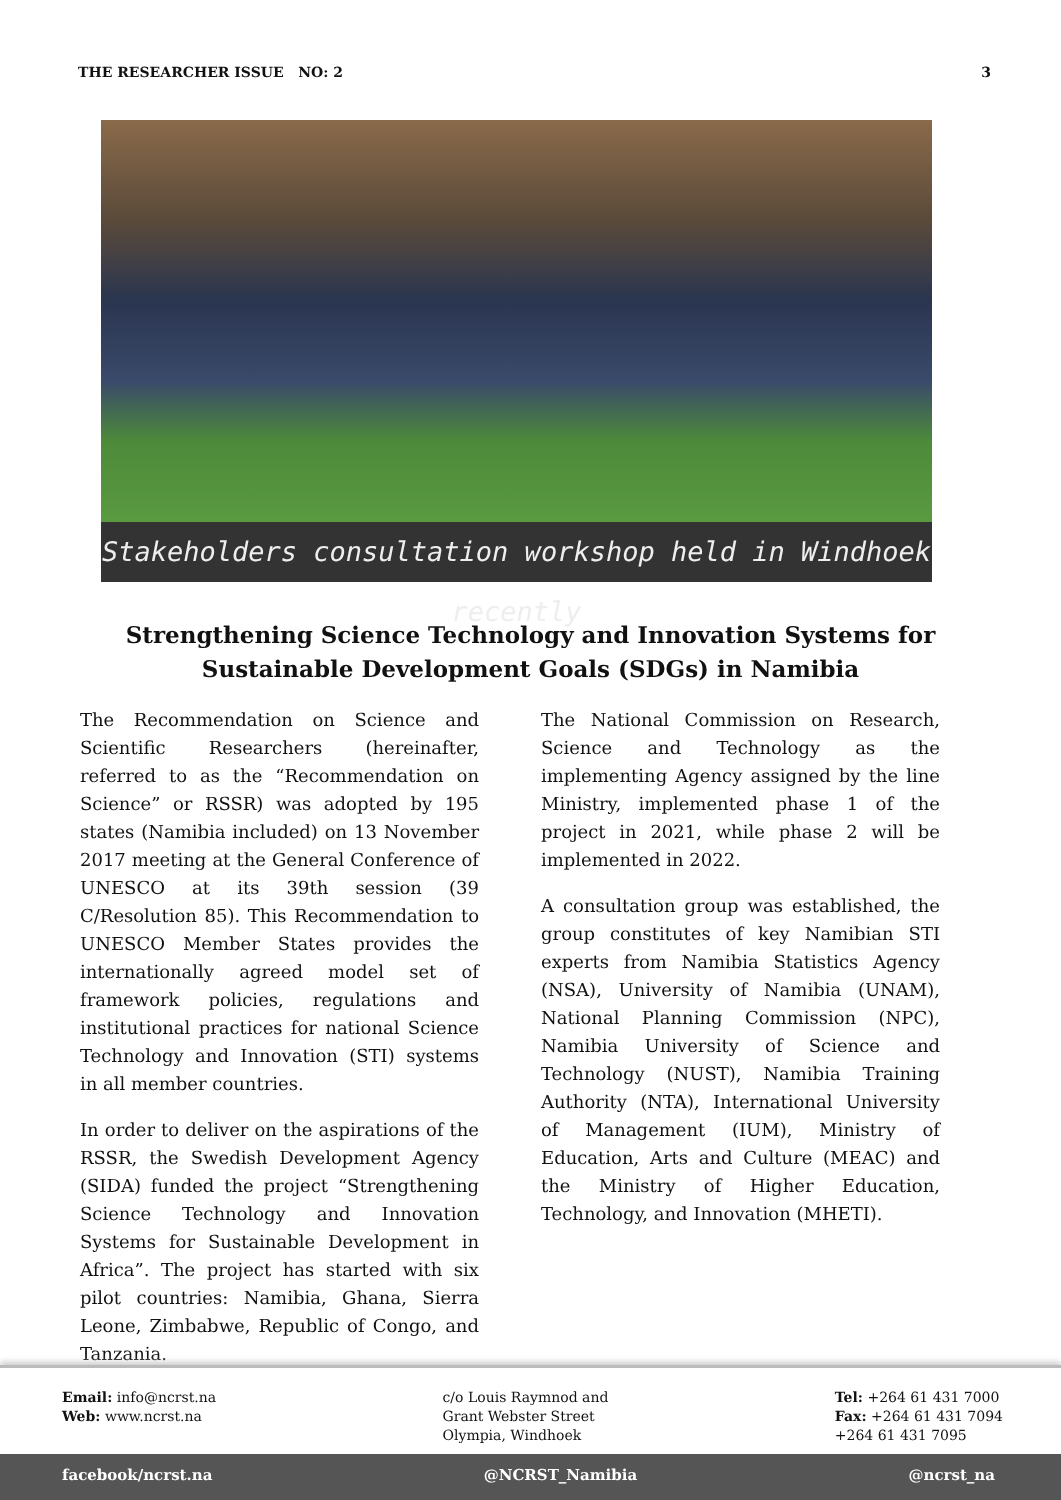THE RESEARCHER ISSUE NO: 2 3
Stakeholders consultation workshop held in Windhoek recently
Strengthening Science Technology and Innovation Systems for
Sustainable Development Goals (SDGs) in Namibia
The Recommendation on Science and Scientific Researchers (hereinafter, referred to as the “Recommendation on Science” or RSSR) was adopted by 195 states (Namibia included) on 13 November 2017 meeting at the General Conference of UNESCO at its 39th session (39 C/Resolution 85). This Recommendation to UNESCO Member States provides the internationally agreed model set of framework policies, regulations and institutional practices for national Science Technology and Innovation (STI) systems in all member countries.
In order to deliver on the aspirations of the RSSR, the Swedish Development Agency (SIDA) funded the project “Strengthening Science Technology and Innovation Systems for Sustainable Development in Africa”. The project has started with six pilot countries: Namibia, Ghana, Sierra Leone, Zimbabwe, Republic of Congo, and Tanzania.
The National Commission on Research, Science and Technology as the implementing Agency assigned by the line Ministry, implemented phase 1 of the project in 2021, while phase 2 will be implemented in 2022.
A consultation group was established, the group constitutes of key Namibian STI experts from Namibia Statistics Agency (NSA), University of Namibia (UNAM), National Planning Commission (NPC), Namibia University of Science and Technology (NUST), Namibia Training Authority (NTA), International University of Management (IUM), Ministry of Education, Arts and Culture (MEAC) and the Ministry of Higher Education, Technology, and Innovation (MHETI).
Email: info@ncrst.na
Web: www.ncrst.na
c/o Louis Raymnod and
Grant Webster Street
Olympia, Windhoek
Tel: +264 61 431 7000
Fax: +264 61 431 7094
+264 61 431 7095
facebook/ncrst.na @NCRST_Namibia @ncrst_na